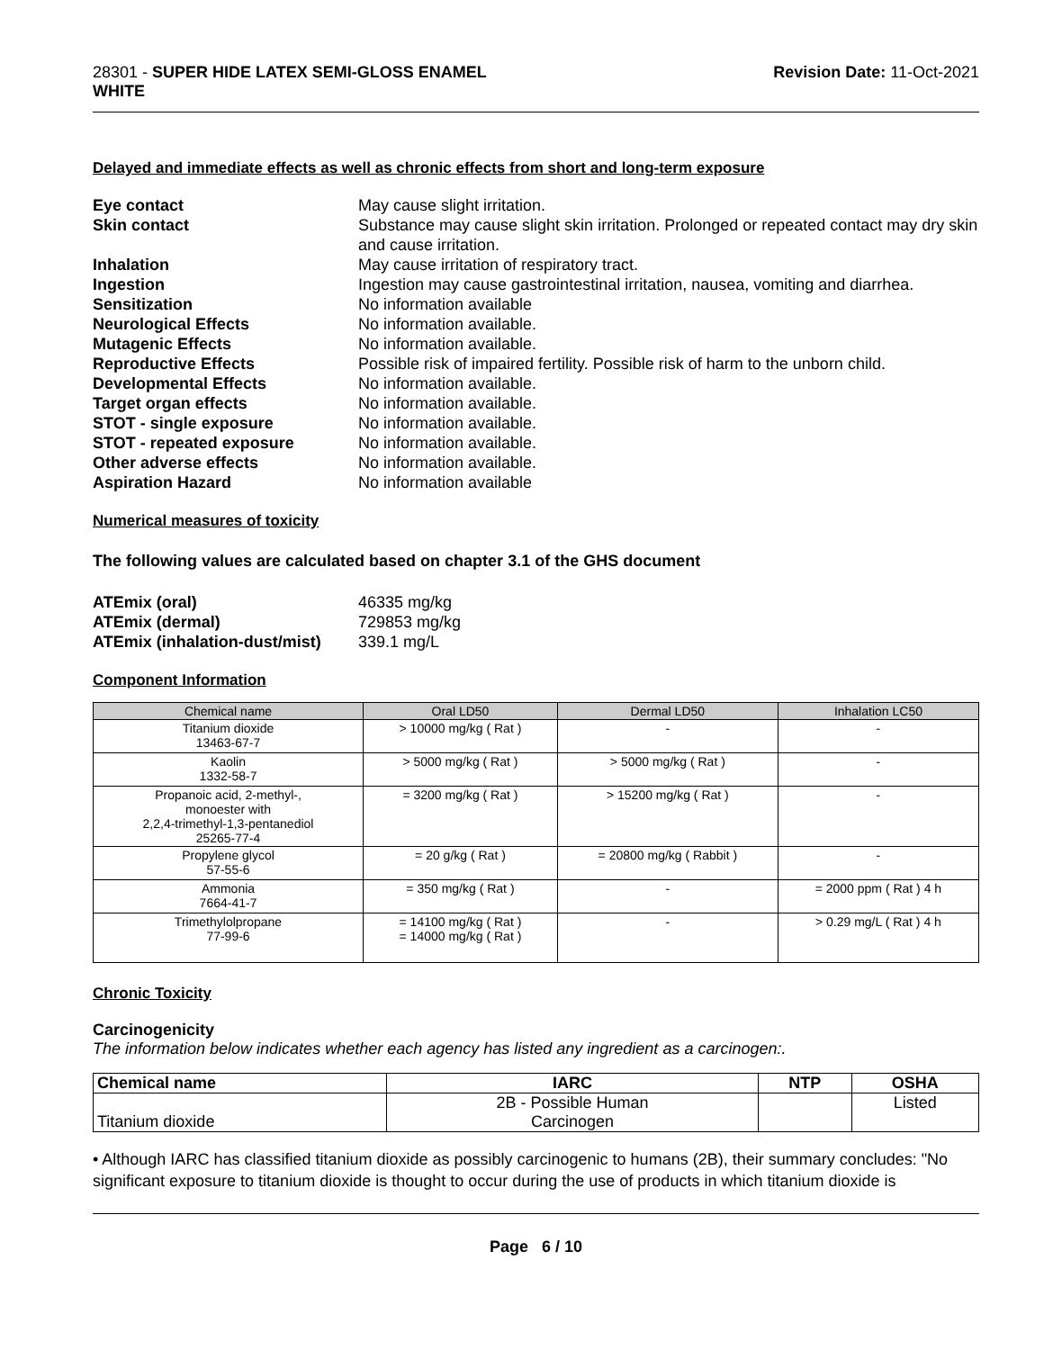28301 - SUPER HIDE LATEX SEMI-GLOSS ENAMEL
WHITE
Revision Date: 11-Oct-2021
Delayed and immediate effects as well as chronic effects from short and long-term exposure
Eye contact May cause slight irritation. Skin contact Substance may cause slight skin irritation. Prolonged or repeated contact may dry skin and cause irritation. Inhalation May cause irritation of respiratory tract. Ingestion Ingestion may cause gastrointestinal irritation, nausea, vomiting and diarrhea. Sensitization No information available Neurological Effects No information available. Mutagenic Effects No information available. Reproductive Effects Possible risk of impaired fertility. Possible risk of harm to the unborn child. Developmental Effects No information available. Target organ effects No information available. STOT - single exposure No information available. STOT - repeated exposure No information available. Other adverse effects No information available. Aspiration Hazard No information available
Numerical measures of toxicity
The following values are calculated based on chapter 3.1 of the GHS document
ATEmix (oral) 46335 mg/kg ATEmix (dermal) 729853 mg/kg ATEmix (inhalation-dust/mist) 339.1 mg/L
Component Information
| Chemical name | Oral LD50 | Dermal LD50 | Inhalation LC50 |
| --- | --- | --- | --- |
| Titanium dioxide 13463-67-7 | > 10000 mg/kg ( Rat ) | - | - |
| Kaolin 1332-58-7 | > 5000 mg/kg ( Rat ) | > 5000 mg/kg ( Rat ) | - |
| Propanoic acid, 2-methyl-, monoester with 2,2,4-trimethyl-1,3-pentanediol 25265-77-4 | = 3200 mg/kg ( Rat ) | > 15200 mg/kg ( Rat ) | - |
| Propylene glycol 57-55-6 | = 20 g/kg ( Rat ) | = 20800 mg/kg ( Rabbit ) | - |
| Ammonia 7664-41-7 | = 350 mg/kg ( Rat ) | - | = 2000 ppm ( Rat ) 4 h |
| Trimethylolpropane 77-99-6 | = 14100 mg/kg ( Rat ) = 14000 mg/kg ( Rat ) | - | > 0.29 mg/L ( Rat ) 4 h |
Chronic Toxicity
Carcinogenicity
The information below indicates whether each agency has listed any ingredient as a carcinogen:.
| Chemical name | IARC | NTP | OSHA |
| --- | --- | --- | --- |
| Titanium dioxide | 2B - Possible Human Carcinogen | | Listed |
• Although IARC has classified titanium dioxide as possibly carcinogenic to humans (2B), their summary concludes: "No significant exposure to titanium dioxide is thought to occur during the use of products in which titanium dioxide is
Page 6 / 10